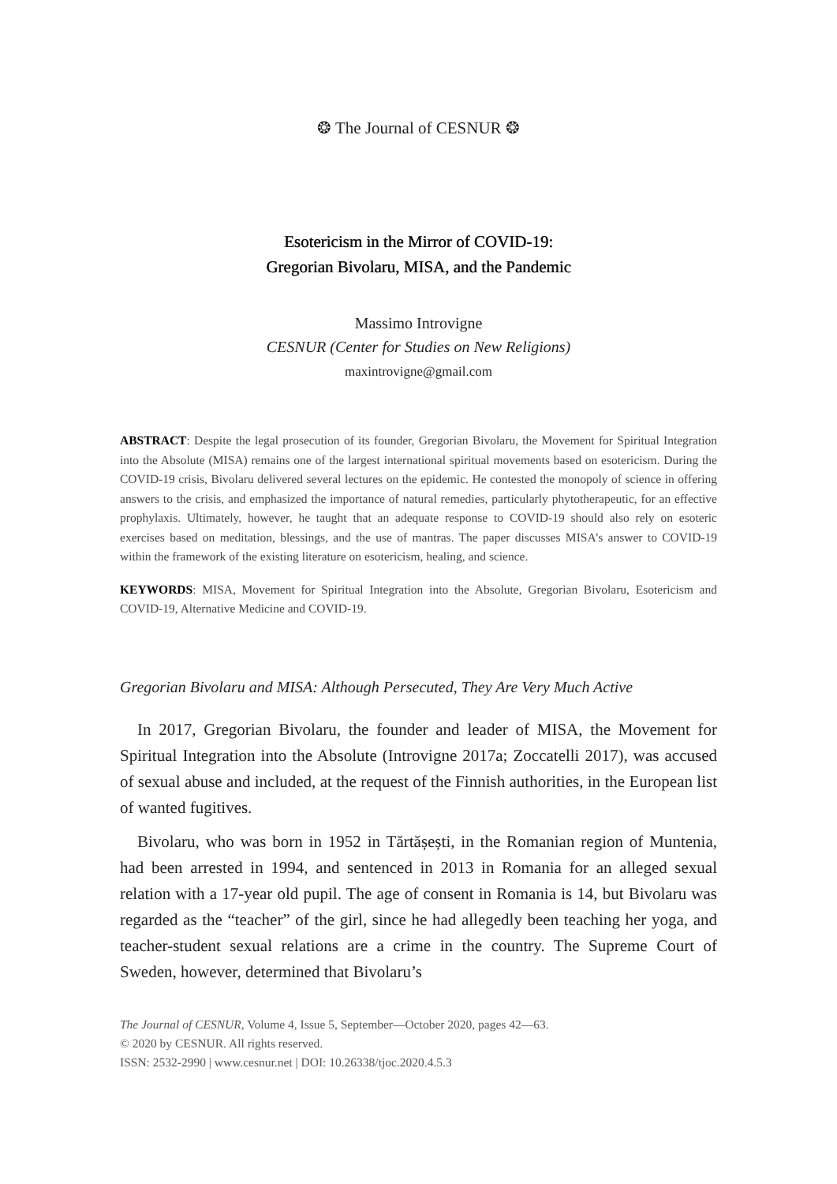❂ The Journal of CESNUR ❂
Esotericism in the Mirror of COVID-19:
Gregorian Bivolaru, MISA, and the Pandemic
Massimo Introvigne
CESNUR (Center for Studies on New Religions)
maxintrovigne@gmail.com
ABSTRACT: Despite the legal prosecution of its founder, Gregorian Bivolaru, the Movement for Spiritual Integration into the Absolute (MISA) remains one of the largest international spiritual movements based on esotericism. During the COVID-19 crisis, Bivolaru delivered several lectures on the epidemic. He contested the monopoly of science in offering answers to the crisis, and emphasized the importance of natural remedies, particularly phytotherapeutic, for an effective prophylaxis. Ultimately, however, he taught that an adequate response to COVID-19 should also rely on esoteric exercises based on meditation, blessings, and the use of mantras. The paper discusses MISA’s answer to COVID-19 within the framework of the existing literature on esotericism, healing, and science.
KEYWORDS: MISA, Movement for Spiritual Integration into the Absolute, Gregorian Bivolaru, Esotericism and COVID-19, Alternative Medicine and COVID-19.
Gregorian Bivolaru and MISA: Although Persecuted, They Are Very Much Active
In 2017, Gregorian Bivolaru, the founder and leader of MISA, the Movement for Spiritual Integration into the Absolute (Introvigne 2017a; Zoccatelli 2017), was accused of sexual abuse and included, at the request of the Finnish authorities, in the European list of wanted fugitives.
Bivolaru, who was born in 1952 in Tărtășești, in the Romanian region of Muntenia, had been arrested in 1994, and sentenced in 2013 in Romania for an alleged sexual relation with a 17-year old pupil. The age of consent in Romania is 14, but Bivolaru was regarded as the “teacher” of the girl, since he had allegedly been teaching her yoga, and teacher-student sexual relations are a crime in the country. The Supreme Court of Sweden, however, determined that Bivolaru’s
The Journal of CESNUR, Volume 4, Issue 5, September—October 2020, pages 42—63.
© 2020 by CESNUR. All rights reserved.
ISSN: 2532-2990 | www.cesnur.net | DOI: 10.26338/tjoc.2020.4.5.3